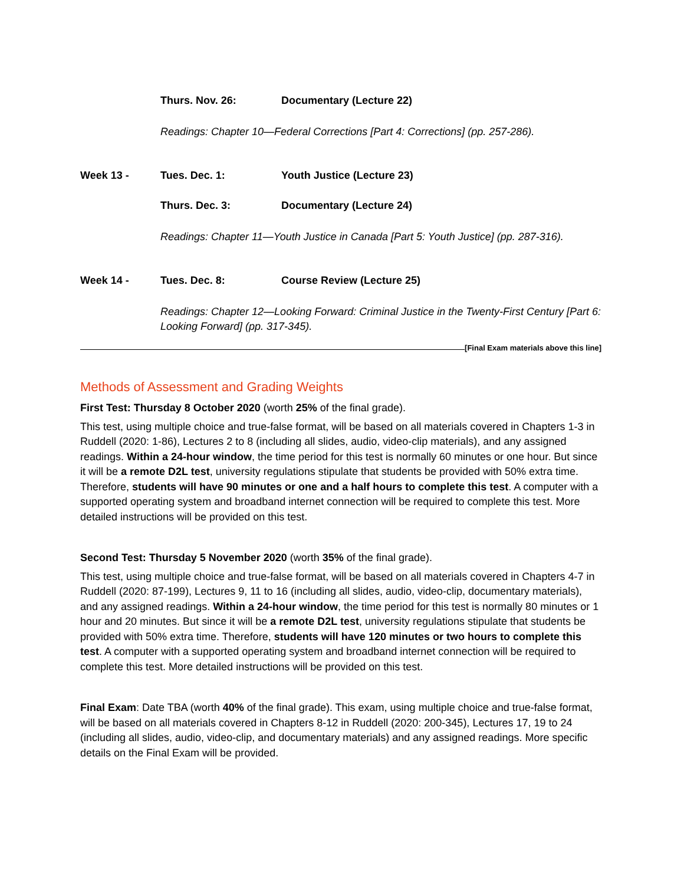Thurs. Nov. 26: Documentary (Lecture 22)
Readings: Chapter 10—Federal Corrections [Part 4: Corrections] (pp. 257-286).
Week 13 - Tues. Dec. 1: Youth Justice (Lecture 23)
Thurs. Dec. 3: Documentary (Lecture 24)
Readings: Chapter 11—Youth Justice in Canada [Part 5: Youth Justice] (pp. 287-316).
Week 14 - Tues. Dec. 8: Course Review (Lecture 25)
Readings: Chapter 12—Looking Forward: Criminal Justice in the Twenty-First Century [Part 6: Looking Forward] (pp. 317-345).
[Final Exam materials above this line]
Methods of Assessment and Grading Weights
First Test: Thursday 8 October 2020 (worth 25% of the final grade).
This test, using multiple choice and true-false format, will be based on all materials covered in Chapters 1-3 in Ruddell (2020: 1-86), Lectures 2 to 8 (including all slides, audio, video-clip materials), and any assigned readings. Within a 24-hour window, the time period for this test is normally 60 minutes or one hour. But since it will be a remote D2L test, university regulations stipulate that students be provided with 50% extra time. Therefore, students will have 90 minutes or one and a half hours to complete this test. A computer with a supported operating system and broadband internet connection will be required to complete this test. More detailed instructions will be provided on this test.
Second Test: Thursday 5 November 2020 (worth 35% of the final grade).
This test, using multiple choice and true-false format, will be based on all materials covered in Chapters 4-7 in Ruddell (2020: 87-199), Lectures 9, 11 to 16 (including all slides, audio, video-clip, documentary materials), and any assigned readings. Within a 24-hour window, the time period for this test is normally 80 minutes or 1 hour and 20 minutes. But since it will be a remote D2L test, university regulations stipulate that students be provided with 50% extra time. Therefore, students will have 120 minutes or two hours to complete this test. A computer with a supported operating system and broadband internet connection will be required to complete this test. More detailed instructions will be provided on this test.
Final Exam: Date TBA (worth 40% of the final grade). This exam, using multiple choice and true-false format, will be based on all materials covered in Chapters 8-12 in Ruddell (2020: 200-345), Lectures 17, 19 to 24 (including all slides, audio, video-clip, and documentary materials) and any assigned readings. More specific details on the Final Exam will be provided.